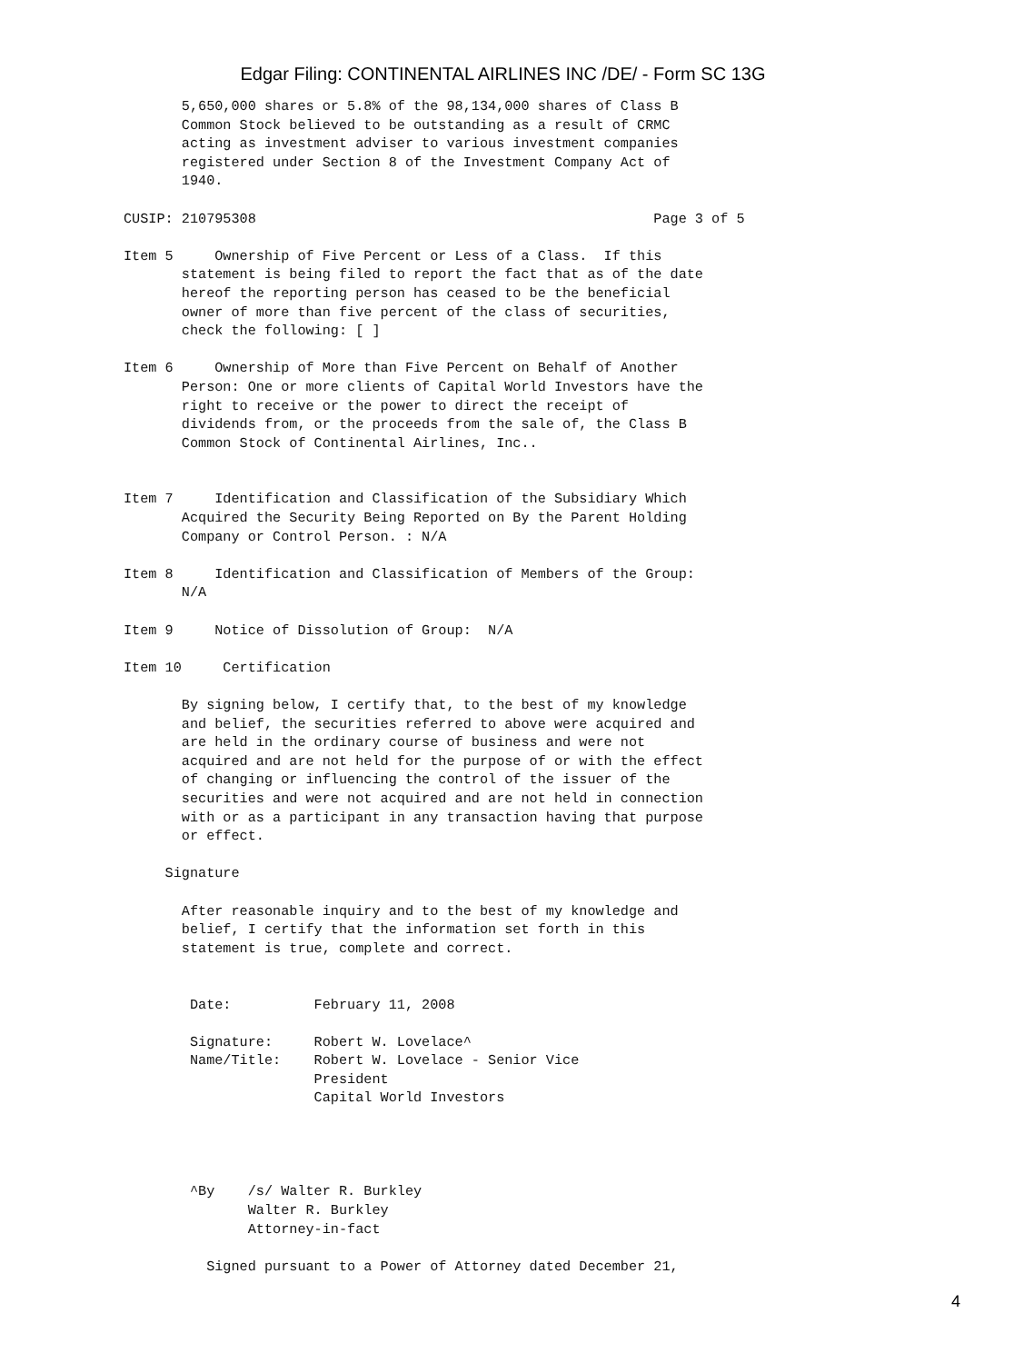Edgar Filing: CONTINENTAL AIRLINES INC /DE/ - Form SC 13G
       5,650,000 shares or 5.8% of the 98,134,000 shares of Class B
       Common Stock believed to be outstanding as a result of CRMC
       acting as investment adviser to various investment companies
       registered under Section 8 of the Investment Company Act of
       1940.

CUSIP: 210795308                                                Page 3 of 5

Item 5     Ownership of Five Percent or Less of a Class.  If this
       statement is being filed to report the fact that as of the date
       hereof the reporting person has ceased to be the beneficial
       owner of more than five percent of the class of securities,
       check the following: [ ]

Item 6     Ownership of More than Five Percent on Behalf of Another
       Person: One or more clients of Capital World Investors have the
       right to receive or the power to direct the receipt of
       dividends from, or the proceeds from the sale of, the Class B
       Common Stock of Continental Airlines, Inc..


Item 7     Identification and Classification of the Subsidiary Which
       Acquired the Security Being Reported on By the Parent Holding
       Company or Control Person. : N/A

Item 8     Identification and Classification of Members of the Group:
       N/A

Item 9     Notice of Dissolution of Group:  N/A

Item 10     Certification

       By signing below, I certify that, to the best of my knowledge
       and belief, the securities referred to above were acquired and
       are held in the ordinary course of business and were not
       acquired and are not held for the purpose of or with the effect
       of changing or influencing the control of the issuer of the
       securities and were not acquired and are not held in connection
       with or as a participant in any transaction having that purpose
       or effect.

     Signature

       After reasonable inquiry and to the best of my knowledge and
       belief, I certify that the information set forth in this
       statement is true, complete and correct.


        Date:          February 11, 2008

        Signature:     Robert W. Lovelace^
        Name/Title:    Robert W. Lovelace - Senior Vice
                       President
                       Capital World Investors




        ^By    /s/ Walter R. Burkley
               Walter R. Burkley
               Attorney-in-fact

          Signed pursuant to a Power of Attorney dated December 21,
4